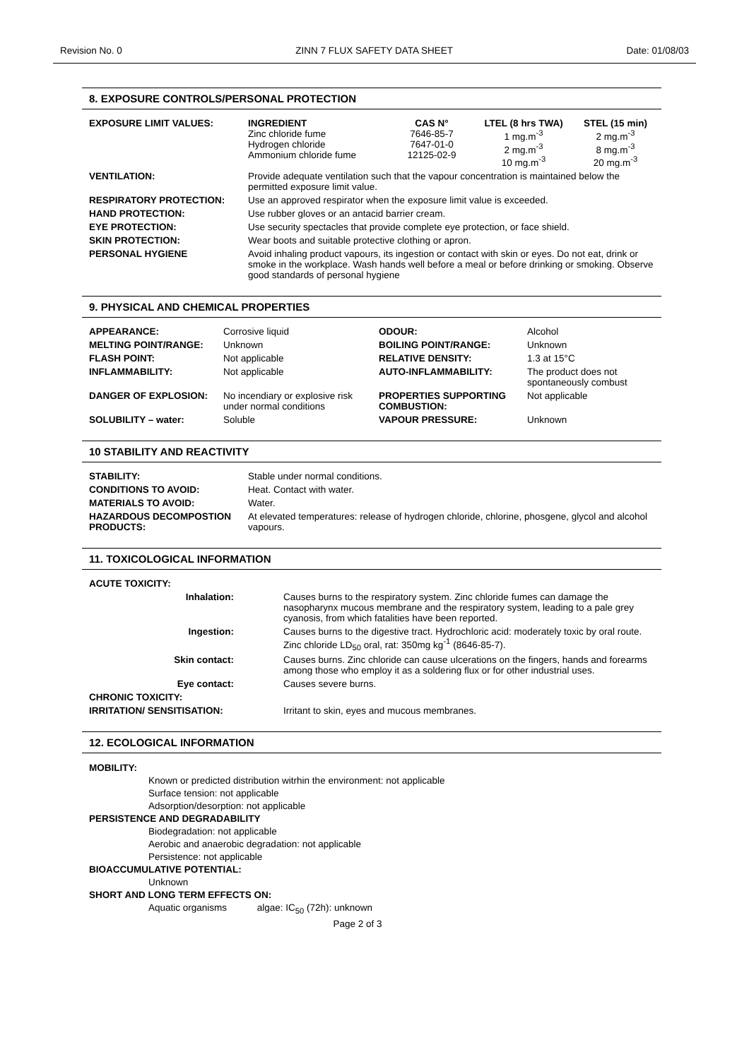Revision No. 0 ZINN 7 FLUX SAFETY DATA SHEET Date: 01/08/03
8. EXPOSURE CONTROLS/PERSONAL PROTECTION
| EXPOSURE LIMIT VALUES: | / INGREDIENT Zinc chloride fume Hydrogen chloride Ammonium chloride fume / CAS N° 7646-85-7 7647-01-0 12125-02-9 / LTEL (8 hrs TWA) 1 mg.m<sup>-3</sup> 2 mg.m<sup>-3</sup> 10 mg.m<sup>-3</sup> / STEL (15 min) 2 mg.m<sup>-3</sup> 8 mg.m<sup>-3</sup> 20 mg.m<sup>-3</sup> / |
| VENTILATION: | Provide adequate ventilation such that the vapour concentration is maintained below the permitted exposure limit value. |
| RESPIRATORY PROTECTION: | Use an approved respirator when the exposure limit value is exceeded. |
| HAND PROTECTION: | Use rubber gloves or an antacid barrier cream. |
| EYE PROTECTION: | Use security spectacles that provide complete eye protection, or face shield. |
| SKIN PROTECTION: | Wear boots and suitable protective clothing or apron. |
| PERSONAL HYGIENE | Avoid inhaling product vapours, its ingestion or contact with skin or eyes. Do not eat, drink or smoke in the workplace. Wash hands well before a meal or before drinking or smoking. Observe good standards of personal hygiene |
9. PHYSICAL AND CHEMICAL PROPERTIES
| APPEARANCE: | Corrosive liquid | ODOUR: | Alcohol |
| MELTING POINT/RANGE: | Unknown | BOILING POINT/RANGE: | Unknown |
| FLASH POINT: | Not applicable | RELATIVE DENSITY: | 1.3 at 15°C |
| INFLAMMABILITY: | Not applicable | AUTO-INFLAMMABILITY: | The product does not spontaneously combust |
| DANGER OF EXPLOSION: | No incendiary or explosive risk under normal conditions | PROPERTIES SUPPORTING COMBUSTION: | Not applicable |
| SOLUBILITY – water: | Soluble | VAPOUR PRESSURE: | Unknown |
10 STABILITY AND REACTIVITY
| STABILITY: | Stable under normal conditions. |
| CONDITIONS TO AVOID: | Heat. Contact with water. |
| MATERIALS TO AVOID: | Water. |
| HAZARDOUS DECOMPOSTION PRODUCTS: | At elevated temperatures: release of hydrogen chloride, chlorine, phosgene, glycol and alcohol vapours. |
11. TOXICOLOGICAL INFORMATION
| ACUTE TOXICITY: | |
| --- | --- |
| Inhalation: | Causes burns to the respiratory system. Zinc chloride fumes can damage the nasopharynx mucous membrane and the respiratory system, leading to a pale grey cyanosis, from which fatalities have been reported. |
| Ingestion: | Causes burns to the digestive tract. Hydrochloric acid: moderately toxic by oral route. Zinc chloride LD<sub>50</sub> oral, rat: 350mg kg<sup>-1</sup> (8646-85-7). |
| Skin contact: | Causes burns. Zinc chloride can cause ulcerations on the fingers, hands and forearms among those who employ it as a soldering flux or for other industrial uses. |
| Eye contact: | Causes severe burns. |
| CHRONIC TOXICITY: | |
| IRRITATION/ SENSITISATION: | Irritant to skin, eyes and mucous membranes. |
12. ECOLOGICAL INFORMATION
MOBILITY:
Known or predicted distribution witrhin the environment: not applicable
Surface tension: not applicable
Adsorption/desorption: not applicable
PERSISTENCE AND DEGRADABILITY
Biodegradation: not applicable
Aerobic and anaerobic degradation: not applicable
Persistence: not applicable
BIOACCUMULATIVE POTENTIAL:
Unknown
SHORT AND LONG TERM EFFECTS ON:
Aquatic organisms algae: IC<sub>50</sub> (72h): unknown
Page 2 of 3